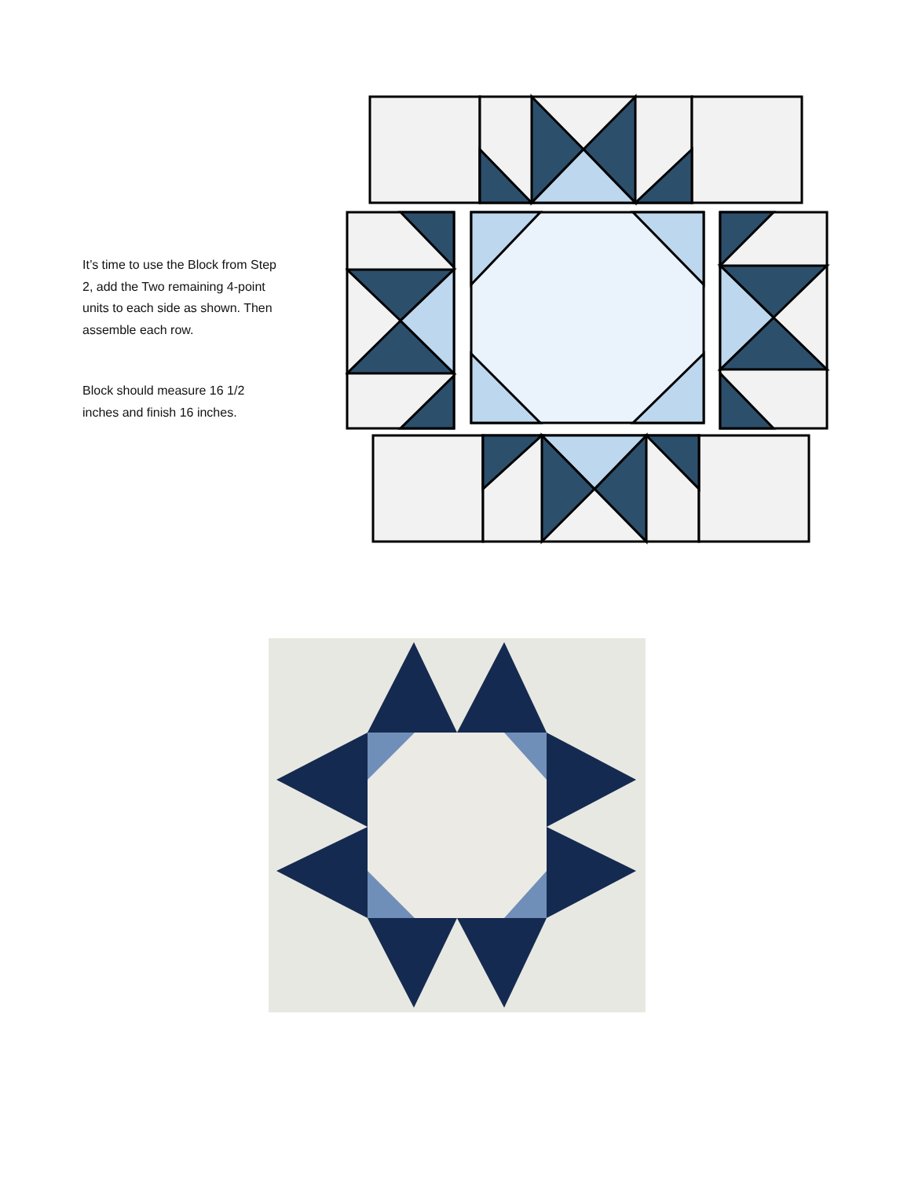It’s time to use the Block from Step 2, add the Two remaining 4-point units to each side as shown. Then assemble each row.
Block should measure 16 1/2 inches and finish 16 inches.